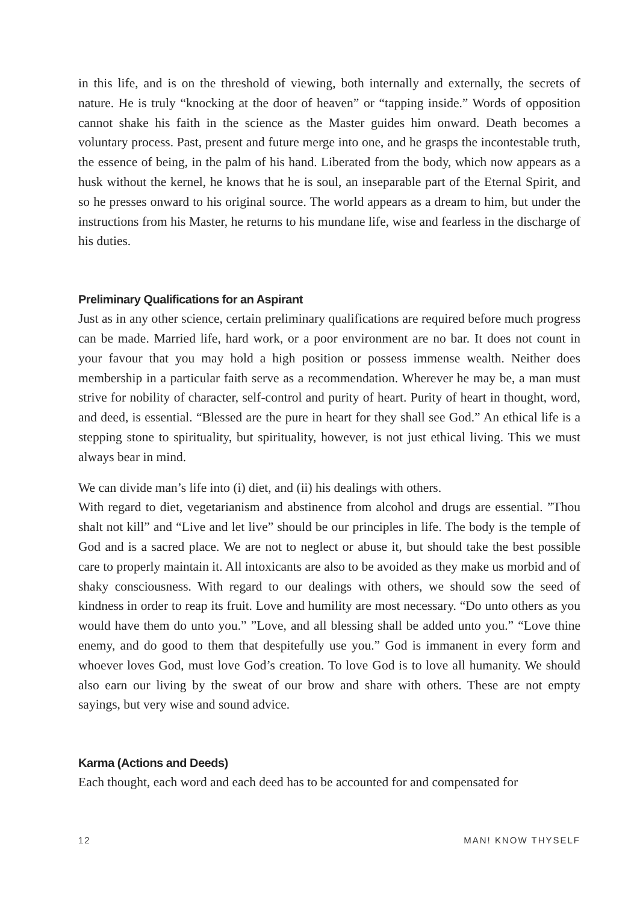in this life, and is on the threshold of viewing, both internally and externally, the secrets of nature. He is truly “knocking at the door of heaven” or “tapping inside.” Words of opposition cannot shake his faith in the science as the Master guides him onward. Death becomes a voluntary process. Past, present and future merge into one, and he grasps the incontestable truth, the essence of being, in the palm of his hand. Liberated from the body, which now appears as a husk without the kernel, he knows that he is soul, an inseparable part of the Eternal Spirit, and so he presses onward to his original source. The world appears as a dream to him, but under the instructions from his Master, he returns to his mundane life, wise and fearless in the discharge of his duties.
Preliminary Qualifications for an Aspirant
Just as in any other science, certain preliminary qualifications are required before much progress can be made. Married life, hard work, or a poor environment are no bar. It does not count in your favour that you may hold a high position or possess immense wealth. Neither does membership in a particular faith serve as a recommendation. Wherever he may be, a man must strive for nobility of character, self-control and purity of heart. Purity of heart in thought, word, and deed, is essential. “Blessed are the pure in heart for they shall see God.” An ethical life is a stepping stone to spirituality, but spirituality, however, is not just ethical living. This we must always bear in mind.
We can divide man’s life into (i) diet, and (ii) his dealings with others.
With regard to diet, vegetarianism and abstinence from alcohol and drugs are essential. ”Thou shalt not kill” and “Live and let live” should be our principles in life. The body is the temple of God and is a sacred place. We are not to neglect or abuse it, but should take the best possible care to properly maintain it. All intoxicants are also to be avoided as they make us morbid and of shaky consciousness. With regard to our dealings with others, we should sow the seed of kindness in order to reap its fruit. Love and humility are most necessary. “Do unto others as you would have them do unto you.” ”Love, and all blessing shall be added unto you.” “Love thine enemy, and do good to them that despitefully use you.” God is immanent in every form and whoever loves God, must love God’s creation. To love God is to love all humanity. We should also earn our living by the sweat of our brow and share with others. These are not empty sayings, but very wise and sound advice.
Karma (Actions and Deeds)
Each thought, each word and each deed has to be accounted for and compensated for
12 MAN! KNOW THYSELF